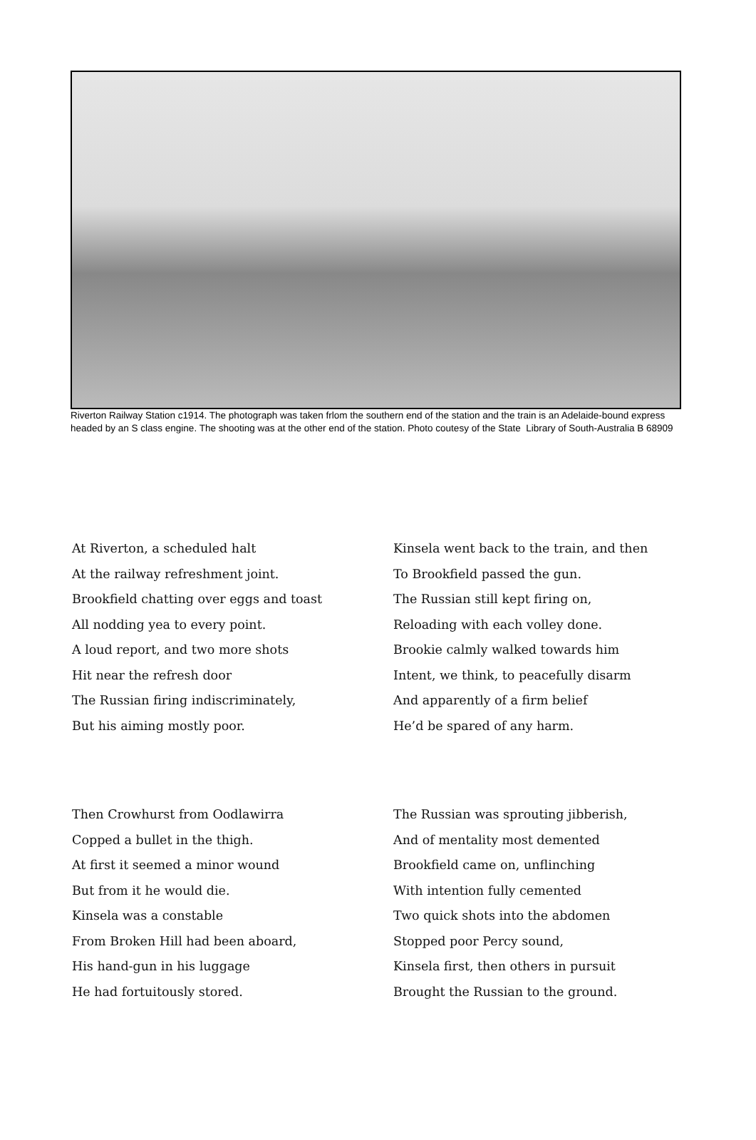Riverton Railway Station c1914. The photograph was taken frlom the southern end of the station and the train is an Adelaide-bound express headed by an S class engine. The shooting was at the other end of the station. Photo coutesy of the State Library of South-Australia B 68909
At Riverton, a scheduled halt
At the railway refreshment joint.
Brookfield chatting over eggs and toast
All nodding yea to every point.
A loud report, and two more shots
Hit near the refresh door
The Russian firing indiscriminately,
But his aiming mostly poor.
Kinsela went back to the train, and then
To Brookfield passed the gun.
The Russian still kept firing on,
Reloading with each volley done.
Brookie calmly walked towards him
Intent, we think, to peacefully disarm
And apparently of a firm belief
He’d be spared of any harm.
Then Crowhurst from Oodlawirra
Copped a bullet in the thigh.
At first it seemed a minor wound
But from it he would die.
Kinsela was a constable
From Broken Hill had been aboard,
His hand-gun in his luggage
He had fortuitously stored.
The Russian was sprouting jibberish,
And of mentality most demented
Brookfield came on, unflinching
With intention fully cemented
Two quick shots into the abdomen
Stopped poor Percy sound,
Kinsela first, then others in pursuit
Brought the Russian to the ground.